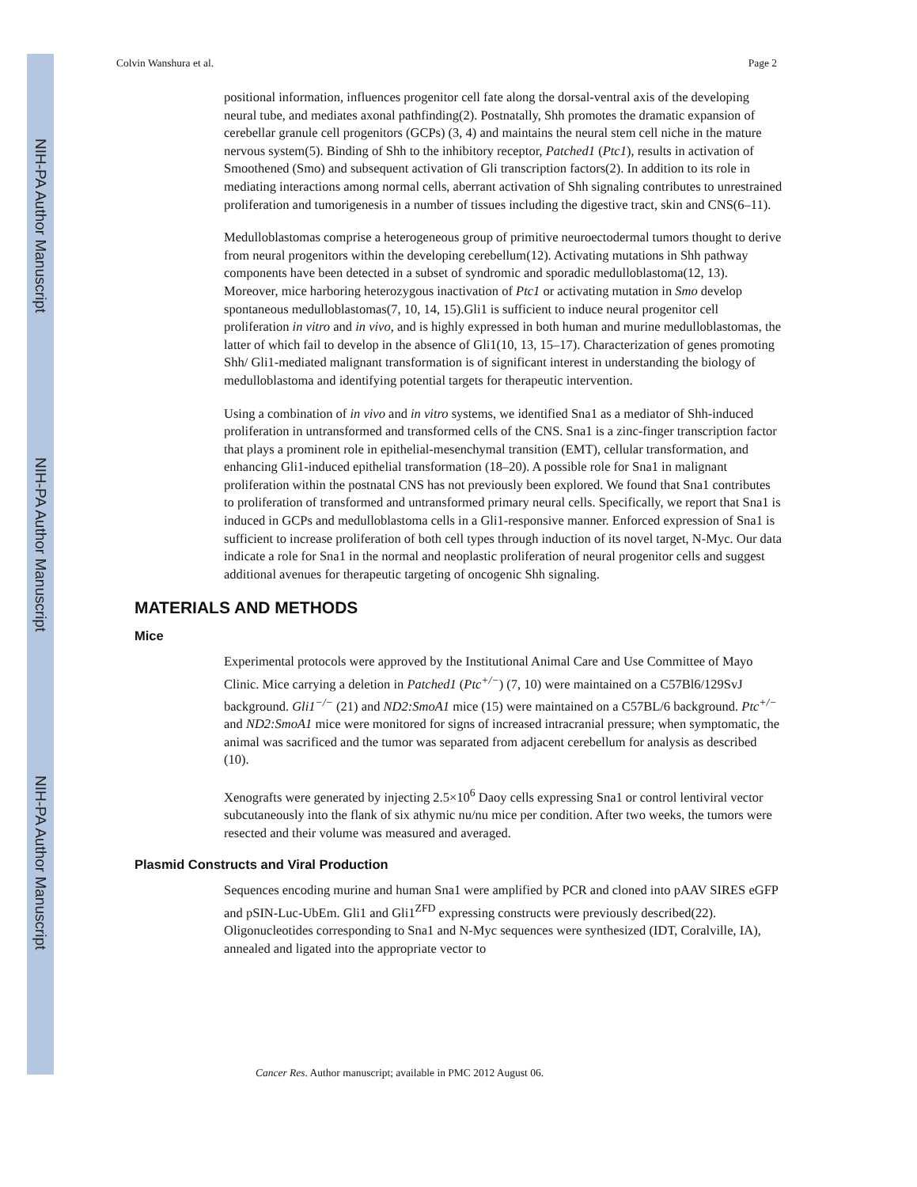NIH-PA Author Manuscript
NIH-PA Author Manuscript
NIH-PA Author Manuscript
Colvin Wanshura et al. Page 2
positional information, influences progenitor cell fate along the dorsal-ventral axis of the developing neural tube, and mediates axonal pathfinding(2). Postnatally, Shh promotes the dramatic expansion of cerebellar granule cell progenitors (GCPs) (3, 4) and maintains the neural stem cell niche in the mature nervous system(5). Binding of Shh to the inhibitory receptor, Patched1 (Ptc1), results in activation of Smoothened (Smo) and subsequent activation of Gli transcription factors(2). In addition to its role in mediating interactions among normal cells, aberrant activation of Shh signaling contributes to unrestrained proliferation and tumorigenesis in a number of tissues including the digestive tract, skin and CNS(6–11).
Medulloblastomas comprise a heterogeneous group of primitive neuroectodermal tumors thought to derive from neural progenitors within the developing cerebellum(12). Activating mutations in Shh pathway components have been detected in a subset of syndromic and sporadic medulloblastoma(12, 13). Moreover, mice harboring heterozygous inactivation of Ptc1 or activating mutation in Smo develop spontaneous medulloblastomas(7, 10, 14, 15).Gli1 is sufficient to induce neural progenitor cell proliferation in vitro and in vivo, and is highly expressed in both human and murine medulloblastomas, the latter of which fail to develop in the absence of Gli1(10, 13, 15–17). Characterization of genes promoting Shh/ Gli1-mediated malignant transformation is of significant interest in understanding the biology of medulloblastoma and identifying potential targets for therapeutic intervention.
Using a combination of in vivo and in vitro systems, we identified Sna1 as a mediator of Shh-induced proliferation in untransformed and transformed cells of the CNS. Sna1 is a zinc-finger transcription factor that plays a prominent role in epithelial-mesenchymal transition (EMT), cellular transformation, and enhancing Gli1-induced epithelial transformation (18–20). A possible role for Sna1 in malignant proliferation within the postnatal CNS has not previously been explored. We found that Sna1 contributes to proliferation of transformed and untransformed primary neural cells. Specifically, we report that Sna1 is induced in GCPs and medulloblastoma cells in a Gli1-responsive manner. Enforced expression of Sna1 is sufficient to increase proliferation of both cell types through induction of its novel target, N-Myc. Our data indicate a role for Sna1 in the normal and neoplastic proliferation of neural progenitor cells and suggest additional avenues for therapeutic targeting of oncogenic Shh signaling.
MATERIALS AND METHODS
Mice
Experimental protocols were approved by the Institutional Animal Care and Use Committee of Mayo Clinic. Mice carrying a deletion in Patched1 (Ptc<sup>+/−</sup>) (7, 10) were maintained on a C57Bl6/129SvJ background. Gli1<sup>−/−</sup> (21) and ND2:SmoA1 mice (15) were maintained on a C57BL/6 background. Ptc<sup>+/−</sup> and ND2:SmoA1 mice were monitored for signs of increased intracranial pressure; when symptomatic, the animal was sacrificed and the tumor was separated from adjacent cerebellum for analysis as described (10).
Xenografts were generated by injecting 2.5×10<sup>6</sup> Daoy cells expressing Sna1 or control lentiviral vector subcutaneously into the flank of six athymic nu/nu mice per condition. After two weeks, the tumors were resected and their volume was measured and averaged.
Plasmid Constructs and Viral Production
Sequences encoding murine and human Sna1 were amplified by PCR and cloned into pAAV SIRES eGFP and pSIN-Luc-UbEm. Gli1 and Gli1<sup>ZFD</sup> expressing constructs were previously described(22). Oligonucleotides corresponding to Sna1 and N-Myc sequences were synthesized (IDT, Coralville, IA), annealed and ligated into the appropriate vector to
Cancer Res. Author manuscript; available in PMC 2012 August 06.